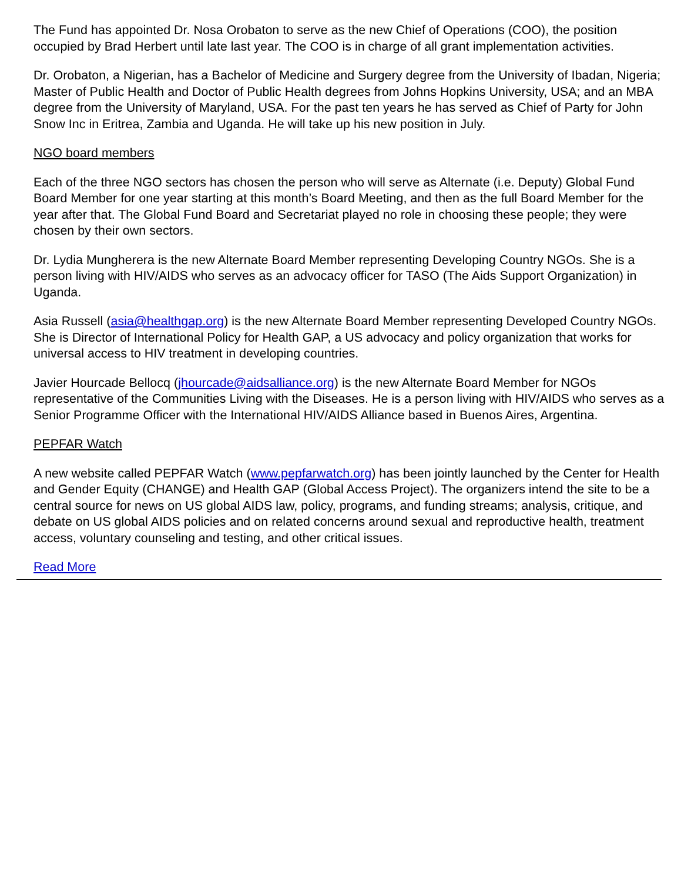The Fund has appointed Dr. Nosa Orobaton to serve as the new Chief of Operations (COO), the position occupied by Brad Herbert until late last year. The COO is in charge of all grant implementation activities.
Dr. Orobaton, a Nigerian, has a Bachelor of Medicine and Surgery degree from the University of Ibadan, Nigeria; Master of Public Health and Doctor of Public Health degrees from Johns Hopkins University, USA; and an MBA degree from the University of Maryland, USA. For the past ten years he has served as Chief of Party for John Snow Inc in Eritrea, Zambia and Uganda. He will take up his new position in July.
NGO board members
Each of the three NGO sectors has chosen the person who will serve as Alternate (i.e. Deputy) Global Fund Board Member for one year starting at this month’s Board Meeting, and then as the full Board Member for the year after that. The Global Fund Board and Secretariat played no role in choosing these people; they were chosen by their own sectors.
Dr. Lydia Mungherera is the new Alternate Board Member representing Developing Country NGOs. She is a person living with HIV/AIDS who serves as an advocacy officer for TASO (The Aids Support Organization) in Uganda.
Asia Russell (asia@healthgap.org) is the new Alternate Board Member representing Developed Country NGOs. She is Director of International Policy for Health GAP, a US advocacy and policy organization that works for universal access to HIV treatment in developing countries.
Javier Hourcade Bellocq (jhourcade@aidsalliance.org) is the new Alternate Board Member for NGOs representative of the Communities Living with the Diseases. He is a person living with HIV/AIDS who serves as a Senior Programme Officer with the International HIV/AIDS Alliance based in Buenos Aires, Argentina.
PEPFAR Watch
A new website called PEPFAR Watch (www.pepfarwatch.org) has been jointly launched by the Center for Health and Gender Equity (CHANGE) and Health GAP (Global Access Project). The organizers intend the site to be a central source for news on US global AIDS law, policy, programs, and funding streams; analysis, critique, and debate on US global AIDS policies and on related concerns around sexual and reproductive health, treatment access, voluntary counseling and testing, and other critical issues.
Read More